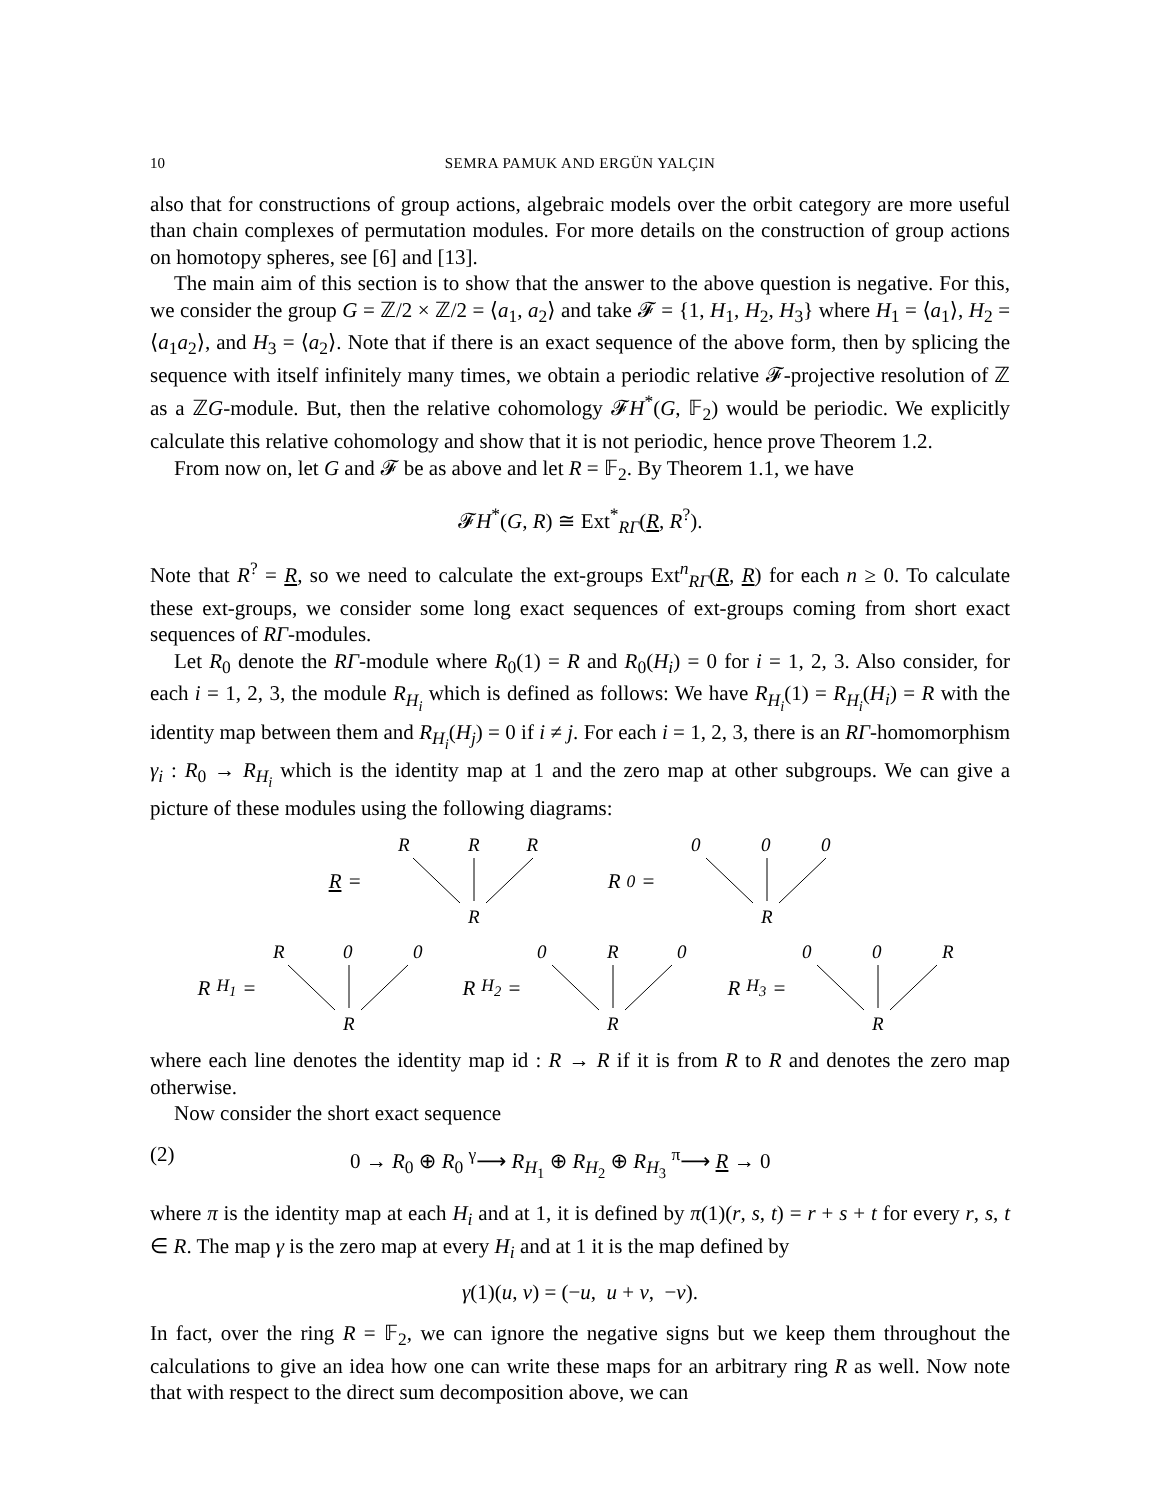10 SEMRA PAMUK AND ERGÜN YALÇIN
also that for constructions of group actions, algebraic models over the orbit category are more useful than chain complexes of permutation modules. For more details on the construction of group actions on homotopy spheres, see [6] and [13].
The main aim of this section is to show that the answer to the above question is negative. For this, we consider the group G = ℤ/2 × ℤ/2 = ⟨a<sub>1</sub>, a<sub>2</sub>⟩ and take 𝓕 = {1, H<sub>1</sub>, H<sub>2</sub>, H<sub>3</sub>} where H<sub>1</sub> = ⟨a<sub>1</sub>⟩, H<sub>2</sub> = ⟨a<sub>1</sub>a<sub>2</sub>⟩, and H<sub>3</sub> = ⟨a<sub>2</sub>⟩. Note that if there is an exact sequence of the above form, then by splicing the sequence with itself infinitely many times, we obtain a periodic relative 𝓕-projective resolution of ℤ as a ℤG-module. But, then the relative cohomology 𝓕H<sup>*</sup>(G, 𝔽<sub>2</sub>) would be periodic. We explicitly calculate this relative cohomology and show that it is not periodic, hence prove Theorem 1.2.
From now on, let G and 𝓕 be as above and let R = 𝔽<sub>2</sub>. By Theorem 1.1, we have
𝓕H<sup>*</sup>(G, R) ≅ Ext<sup>*</sup><sub>RΓ</sub>(R, R<sup>?</sup>).
Note that R<sup>?</sup> = R, so we need to calculate the ext-groups Ext<sup>n</sup><sub>RΓ</sub>(R, R) for each n ≥ 0. To calculate these ext-groups, we consider some long exact sequences of ext-groups coming from short exact sequences of RΓ-modules.
Let R<sub>0</sub> denote the RΓ-module where R<sub>0</sub>(1) = R and R<sub>0</sub>(H<sub>i</sub>) = 0 for i = 1, 2, 3. Also consider, for each i = 1, 2, 3, the module R<sub>H<sub>i</sub></sub> which is defined as follows: We have R<sub>H<sub>i</sub></sub>(1) = R<sub>H<sub>i</sub></sub>(H<sub>i</sub>) = R with the identity map between them and R<sub>H<sub>i</sub></sub>(H<sub>j</sub>) = 0 if i ≠ j. For each i = 1, 2, 3, there is an RΓ-homomorphism γ<sub>i</sub> : R<sub>0</sub> → R<sub>H<sub>i</sub></sub> which is the identity map at 1 and the zero map at other subgroups. We can give a picture of these modules using the following diagrams:
R =
R
R
R
R
R<sub>0</sub> =
0
0
0
R
R<sub>H<sub>1</sub></sub> =
R
0
0
R
R<sub>H<sub>2</sub></sub> =
0
R
0
R
R<sub>H<sub>3</sub></sub> =
0
0
R
R
where each line denotes the identity map id : R → R if it is from R to R and denotes the zero map otherwise.
Now consider the short exact sequence
(2) 0 → R<sub>0</sub> ⊕ R<sub>0</sub> <sup>γ</sup>⟶ R<sub>H<sub>1</sub></sub> ⊕ R<sub>H<sub>2</sub></sub> ⊕ R<sub>H<sub>3</sub></sub> <sup>π</sup>⟶ R → 0
where π is the identity map at each H<sub>i</sub> and at 1, it is defined by π(1)(r, s, t) = r + s + t for every r, s, t ∈ R. The map γ is the zero map at every H<sub>i</sub> and at 1 it is the map defined by
γ(1)(u, v) = (−u, u + v, −v).
In fact, over the ring R = 𝔽<sub>2</sub>, we can ignore the negative signs but we keep them throughout the calculations to give an idea how one can write these maps for an arbitrary ring R as well. Now note that with respect to the direct sum decomposition above, we can